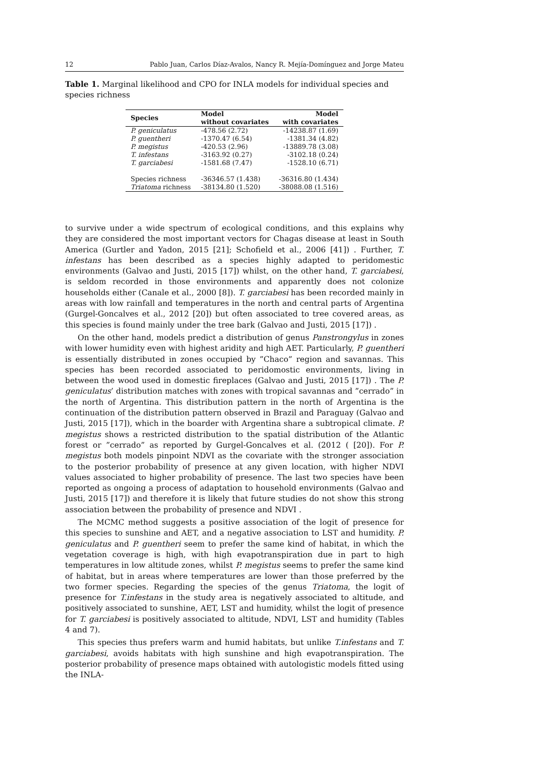12 Pablo Juan, Carlos Díaz-Avalos, Nancy R. Mejía-Domínguez and Jorge Mateu
Table 1. Marginal likelihood and CPO for INLA models for individual species and species richness
| Species | Model without covariates | Model with covariates |
| --- | --- | --- |
| P. geniculatus | -478.56 (2.72) | -14238.87 (1.69) |
| P. guentheri | -1370.47 (6.54) | -1381.34 (4.82) |
| P. megistus | -420.53 (2.96) | -13889.78 (3.08) |
| T. infestans | -3163.92 (0.27) | -3102.18 (0.24) |
| T. garciabesi | -1581.68 (7.47) | -1528.10 (6.71) |
| Species richness | -36346.57 (1.438) | -36316.80 (1.434) |
| Triatoma richness | -38134.80 (1.520) | -38088.08 (1.516) |
to survive under a wide spectrum of ecological conditions, and this explains why they are considered the most important vectors for Chagas disease at least in South America (Gurtler and Yadon, 2015 [21]; Schofield et al., 2006 [41]) . Further, T. infestans has been described as a species highly adapted to peridomestic environments (Galvao and Justi, 2015 [17]) whilst, on the other hand, T. garciabesi, is seldom recorded in those environments and apparently does not colonize households either (Canale et al., 2000 [8]). T. garciabesi has been recorded mainly in areas with low rainfall and temperatures in the north and central parts of Argentina (Gurgel-Goncalves et al., 2012 [20]) but often associated to tree covered areas, as this species is found mainly under the tree bark (Galvao and Justi, 2015 [17]) .
On the other hand, models predict a distribution of genus Panstrongylus in zones with lower humidity even with highest aridity and high AET. Particularly, P. guentheri is essentially distributed in zones occupied by ”Chaco” region and savannas. This species has been recorded associated to peridomostic environments, living in between the wood used in domestic fireplaces (Galvao and Justi, 2015 [17]) . The P. geniculatus’ distribution matches with zones with tropical savannas and ”cerrado” in the north of Argentina. This distribution pattern in the north of Argentina is the continuation of the distribution pattern observed in Brazil and Paraguay (Galvao and Justi, 2015 [17]), which in the boarder with Argentina share a subtropical climate. P. megistus shows a restricted distribution to the spatial distribution of the Atlantic forest or ”cerrado” as reported by Gurgel-Goncalves et al. (2012 ( [20]). For P. megistus both models pinpoint NDVI as the covariate with the stronger association to the posterior probability of presence at any given location, with higher NDVI values associated to higher probability of presence. The last two species have been reported as ongoing a process of adaptation to household environments (Galvao and Justi, 2015 [17]) and therefore it is likely that future studies do not show this strong association between the probability of presence and NDVI .
The MCMC method suggests a positive association of the logit of presence for this species to sunshine and AET, and a negative association to LST and humidity. P. geniculatus and P. guentheri seem to prefer the same kind of habitat, in which the vegetation coverage is high, with high evapotranspiration due in part to high temperatures in low altitude zones, whilst P. megistus seems to prefer the same kind of habitat, but in areas where temperatures are lower than those preferred by the two former species. Regarding the species of the genus Triatoma, the logit of presence for T.infestans in the study area is negatively associated to altitude, and positively associated to sunshine, AET, LST and humidity, whilst the logit of presence for T. garciabesi is positively associated to altitude, NDVI, LST and humidity (Tables 4 and 7).
This species thus prefers warm and humid habitats, but unlike T.infestans and T. garciabesi, avoids habitats with high sunshine and high evapotranspiration. The posterior probability of presence maps obtained with autologistic models fitted using the INLA-